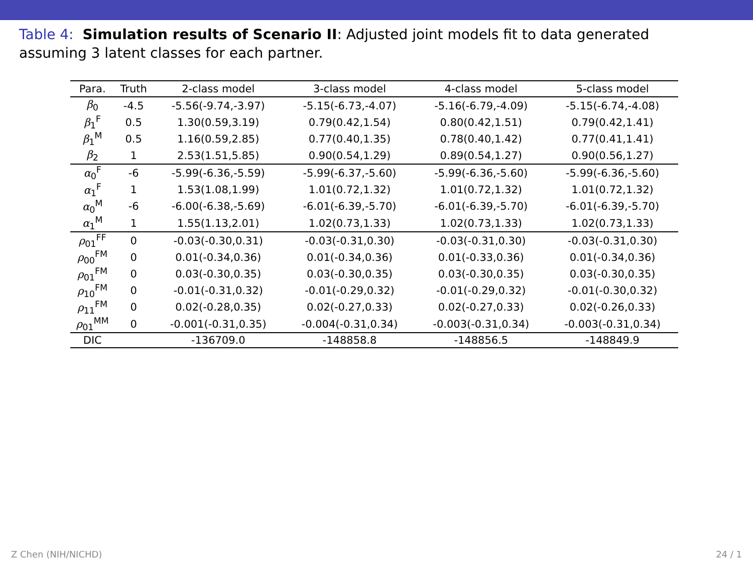Table 4: Simulation results of Scenario II: Adjusted joint models fit to data generated assuming 3 latent classes for each partner.
| Para. | Truth | 2-class model | 3-class model | 4-class model | 5-class model |
| --- | --- | --- | --- | --- | --- |
| β<sub>0</sub> | -4.5 | -5.56(-9.74,-3.97) | -5.15(-6.73,-4.07) | -5.16(-6.79,-4.09) | -5.15(-6.74,-4.08) |
| β<sub>1</sub><sup>F</sup> | 0.5 | 1.30(0.59,3.19) | 0.79(0.42,1.54) | 0.80(0.42,1.51) | 0.79(0.42,1.41) |
| β<sub>1</sub><sup>M</sup> | 0.5 | 1.16(0.59,2.85) | 0.77(0.40,1.35) | 0.78(0.40,1.42) | 0.77(0.41,1.41) |
| β<sub>2</sub> | 1 | 2.53(1.51,5.85) | 0.90(0.54,1.29) | 0.89(0.54,1.27) | 0.90(0.56,1.27) |
| α<sub>0</sub><sup>F</sup> | -6 | -5.99(-6.36,-5.59) | -5.99(-6.37,-5.60) | -5.99(-6.36,-5.60) | -5.99(-6.36,-5.60) |
| α<sub>1</sub><sup>F</sup> | 1 | 1.53(1.08,1.99) | 1.01(0.72,1.32) | 1.01(0.72,1.32) | 1.01(0.72,1.32) |
| α<sub>0</sub><sup>M</sup> | -6 | -6.00(-6.38,-5.69) | -6.01(-6.39,-5.70) | -6.01(-6.39,-5.70) | -6.01(-6.39,-5.70) |
| α<sub>1</sub><sup>M</sup> | 1 | 1.55(1.13,2.01) | 1.02(0.73,1.33) | 1.02(0.73,1.33) | 1.02(0.73,1.33) |
| ρ<sub>01</sub><sup>FF</sup> | 0 | -0.03(-0.30,0.31) | -0.03(-0.31,0.30) | -0.03(-0.31,0.30) | -0.03(-0.31,0.30) |
| ρ<sub>00</sub><sup>FM</sup> | 0 | 0.01(-0.34,0.36) | 0.01(-0.34,0.36) | 0.01(-0.33,0.36) | 0.01(-0.34,0.36) |
| ρ<sub>01</sub><sup>FM</sup> | 0 | 0.03(-0.30,0.35) | 0.03(-0.30,0.35) | 0.03(-0.30,0.35) | 0.03(-0.30,0.35) |
| ρ<sub>10</sub><sup>FM</sup> | 0 | -0.01(-0.31,0.32) | -0.01(-0.29,0.32) | -0.01(-0.29,0.32) | -0.01(-0.30,0.32) |
| ρ<sub>11</sub><sup>FM</sup> | 0 | 0.02(-0.28,0.35) | 0.02(-0.27,0.33) | 0.02(-0.27,0.33) | 0.02(-0.26,0.33) |
| ρ<sub>01</sub><sup>MM</sup> | 0 | -0.001(-0.31,0.35) | -0.004(-0.31,0.34) | -0.003(-0.31,0.34) | -0.003(-0.31,0.34) |
| DIC | | -136709.0 | -148858.8 | -148856.5 | -148849.9 |
Z Chen (NIH/NICHD) 24 / 1